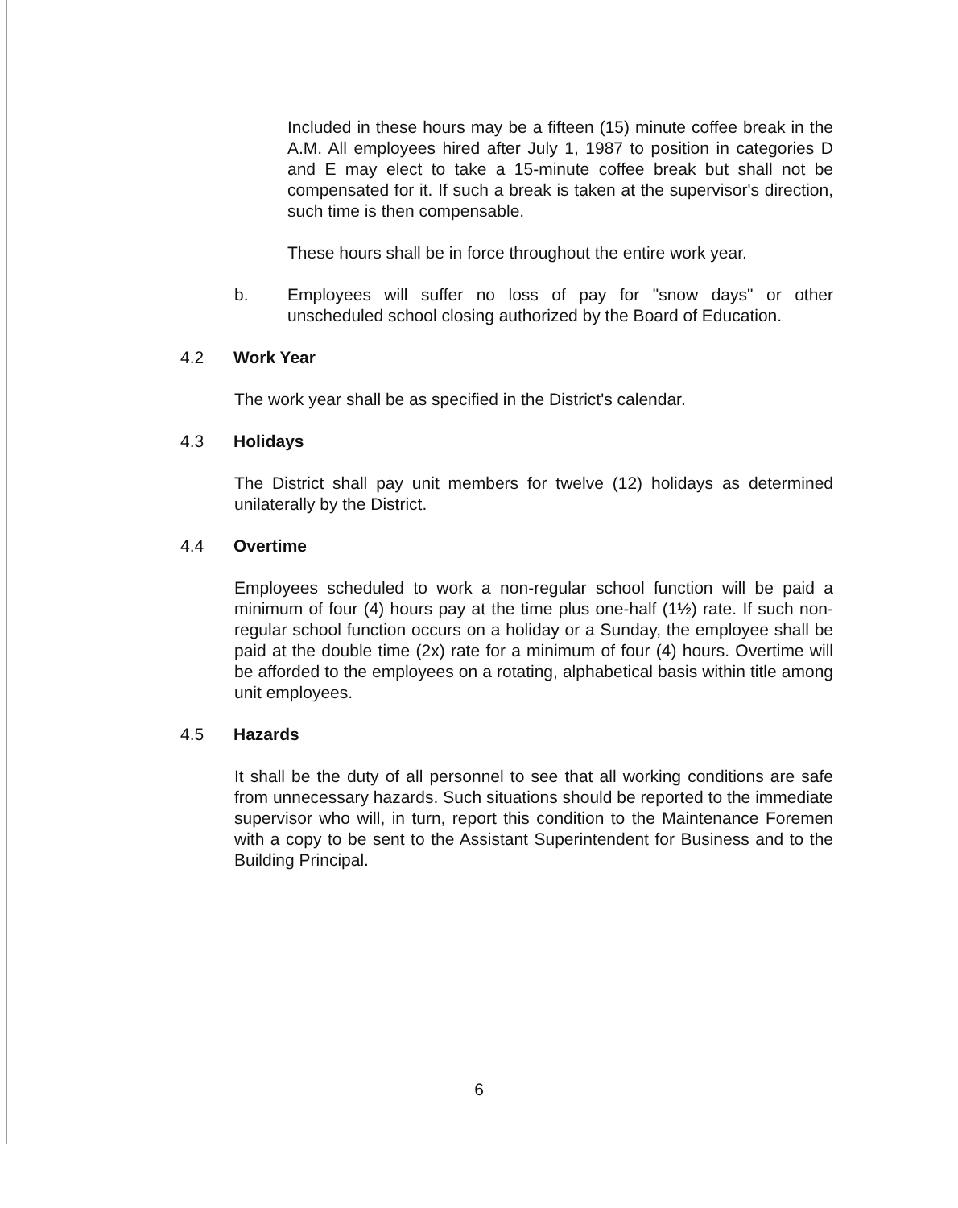Included in these hours may be a fifteen (15) minute coffee break in the A.M. All employees hired after July 1, 1987 to position in categories D and E may elect to take a 15-minute coffee break but shall not be compensated for it. If such a break is taken at the supervisor's direction, such time is then compensable.
These hours shall be in force throughout the entire work year.
b. Employees will suffer no loss of pay for "snow days" or other unscheduled school closing authorized by the Board of Education.
4.2 Work Year
The work year shall be as specified in the District's calendar.
4.3 Holidays
The District shall pay unit members for twelve (12) holidays as determined unilaterally by the District.
4.4 Overtime
Employees scheduled to work a non-regular school function will be paid a minimum of four (4) hours pay at the time plus one-half (1½) rate. If such non-regular school function occurs on a holiday or a Sunday, the employee shall be paid at the double time (2x) rate for a minimum of four (4) hours. Overtime will be afforded to the employees on a rotating, alphabetical basis within title among unit employees.
4.5 Hazards
It shall be the duty of all personnel to see that all working conditions are safe from unnecessary hazards. Such situations should be reported to the immediate supervisor who will, in turn, report this condition to the Maintenance Foremen with a copy to be sent to the Assistant Superintendent for Business and to the Building Principal.
6